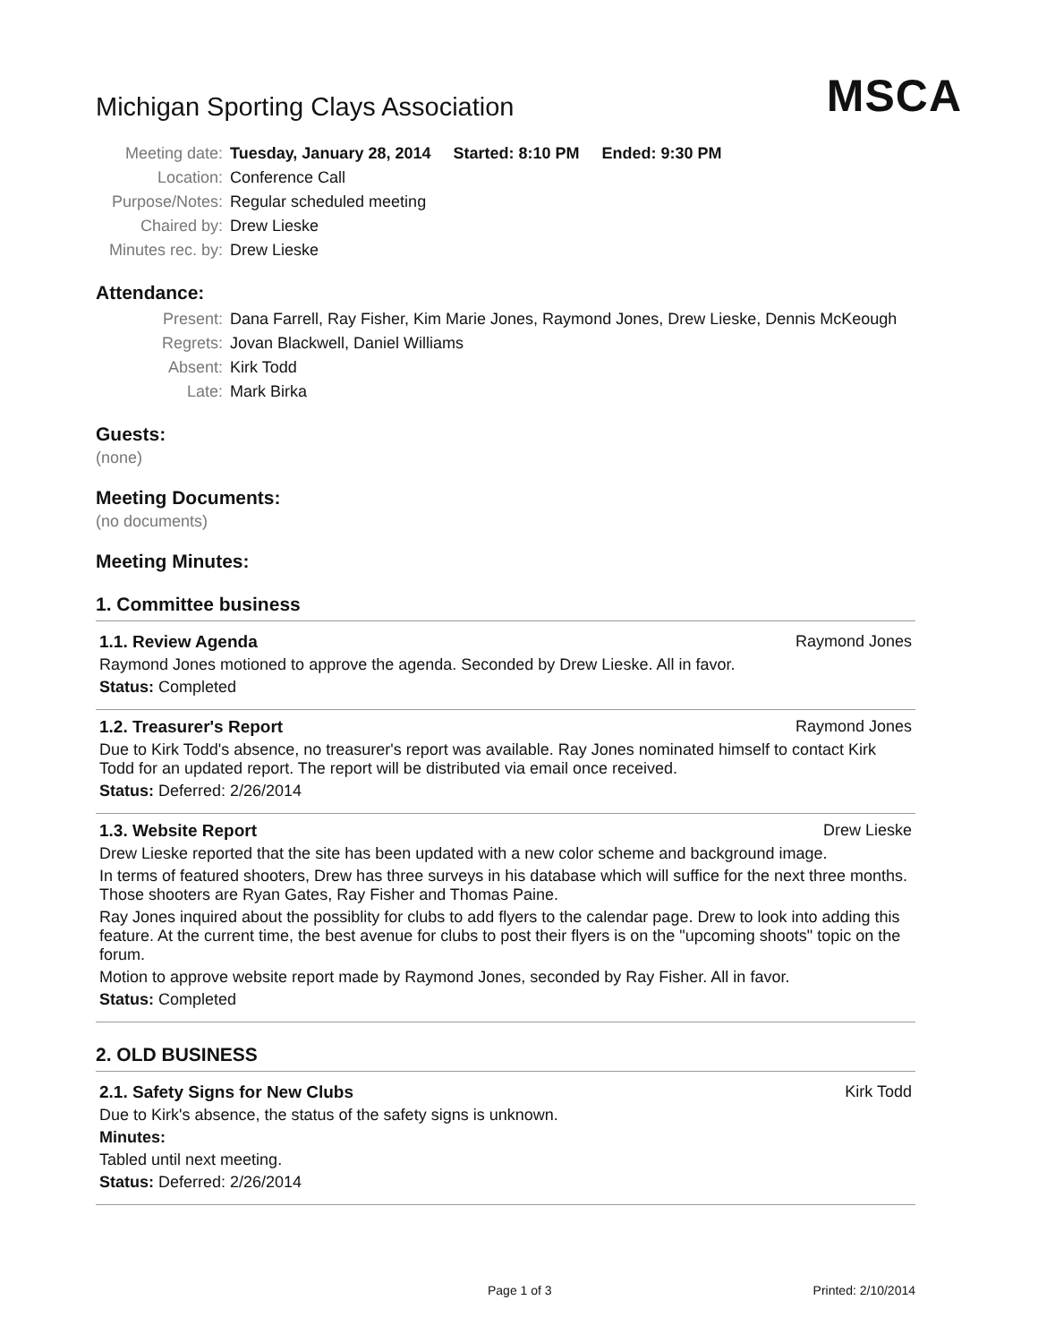Michigan Sporting Clays Association
MSCA
| Meeting date: | Tuesday, January 28, 2014 Started: 8:10 PM Ended: 9:30 PM |
| Location: | Conference Call |
| Purpose/Notes: | Regular scheduled meeting |
| Chaired by: | Drew Lieske |
| Minutes rec. by: | Drew Lieske |
Attendance:
| Present: | Dana Farrell, Ray Fisher, Kim Marie Jones, Raymond Jones, Drew Lieske, Dennis McKeough |
| Regrets: | Jovan Blackwell, Daniel Williams |
| Absent: | Kirk Todd |
| Late: | Mark Birka |
Guests:
(none)
Meeting Documents:
(no documents)
Meeting Minutes:
1. Committee business
1.1. Review Agenda Raymond Jones
Raymond Jones motioned to approve the agenda. Seconded by Drew Lieske. All in favor.
Status: Completed
1.2. Treasurer's Report Raymond Jones
Due to Kirk Todd's absence, no treasurer's report was available. Ray Jones nominated himself to contact Kirk Todd for an updated report. The report will be distributed via email once received.
Status: Deferred: 2/26/2014
1.3. Website Report Drew Lieske
Drew Lieske reported that the site has been updated with a new color scheme and background image.
In terms of featured shooters, Drew has three surveys in his database which will suffice for the next three months. Those shooters are Ryan Gates, Ray Fisher and Thomas Paine.
Ray Jones inquired about the possiblity for clubs to add flyers to the calendar page. Drew to look into adding this feature. At the current time, the best avenue for clubs to post their flyers is on the "upcoming shoots" topic on the forum.
Motion to approve website report made by Raymond Jones, seconded by Ray Fisher. All in favor.
Status: Completed
2. OLD BUSINESS
2.1. Safety Signs for New Clubs Kirk Todd
Due to Kirk's absence, the status of the safety signs is unknown.
Minutes:
Tabled until next meeting.
Status: Deferred: 2/26/2014
Page 1 of 3 Printed: 2/10/2014